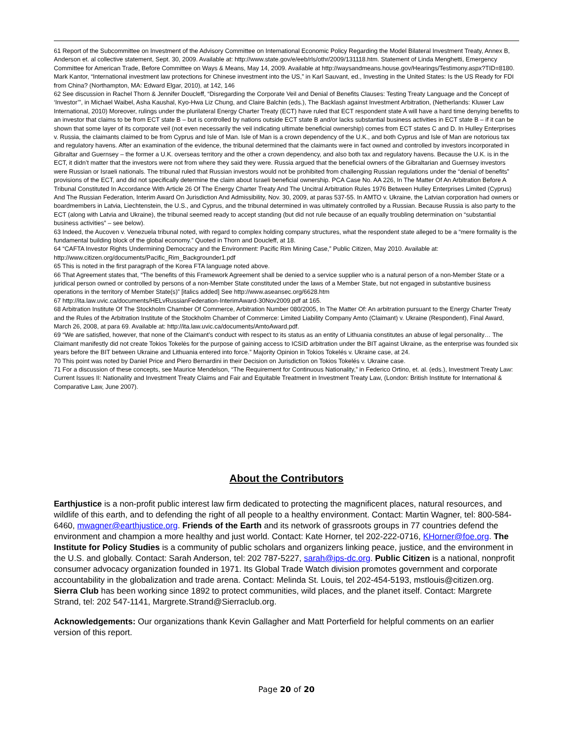61 Report of the Subcommittee on Investment of the Advisory Committee on International Economic Policy Regarding the Model Bilateral Investment Treaty, Annex B, Anderson et. al collective statement, Sept. 30, 2009. Available at: http://www.state.gov/e/eeb/rls/othr/2009/131118.htm. Statement of Linda Menghetti, Emergency Committee for American Trade, Before Committee on Ways & Means, May 14, 2009. Available at http://waysandmeans.house.gov/Hearings/Testimony.aspx?TID=8180. Mark Kantor, “International investment law protections for Chinese investment into the US,” in Karl Sauvant, ed., Investing in the United States: Is the US Ready for FDI from China? (Northampton, MA: Edward Elgar, 2010), at 142, 146
62 See discussion in Rachel Thorn & Jennifer Doucleff, “Disregarding the Corporate Veil and Denial of Benefits Clauses: Testing Treaty Language and the Concept of ‘Investor’”, in Michael Waibel, Asha Kaushal, Kyo-Hwa Liz Chung, and Claire Balchin (eds.), The Backlash against Investment Arbitration, (Netherlands: Kluwer Law International, 2010) Moreover, rulings under the plurilateral Energy Charter Treaty (ECT) have ruled that ECT respondent state A will have a hard time denying benefits to an investor that claims to be from ECT state B – but is controlled by nations outside ECT state B and/or lacks substantial business activities in ECT state B – if it can be shown that some layer of its corporate veil (not even necessarily the veil indicating ultimate beneficial ownership) comes from ECT states C and D. In Hulley Enterprises v. Russia, the claimants claimed to be from Cyprus and Isle of Man. Isle of Man is a crown dependency of the U.K., and both Cyprus and Isle of Man are notorious tax and regulatory havens. After an examination of the evidence, the tribunal determined that the claimants were in fact owned and controlled by investors incorporated in Gibraltar and Guernsey – the former a U.K. overseas territory and the other a crown dependency, and also both tax and regulatory havens. Because the U.K. is in the ECT, it didn’t matter that the investors were not from where they said they were. Russia argued that the beneficial owners of the Gibraltarian and Guernsey investors were Russian or Israeli nationals. The tribunal ruled that Russian investors would not be prohibited from challenging Russian regulations under the “denial of benefits” provisions of the ECT, and did not specifically determine the claim about Israeli beneficial ownership. PCA Case No. AA 226, In The Matter Of An Arbitration Before A Tribunal Constituted In Accordance With Article 26 Of The Energy Charter Treaty And The Uncitral Arbitration Rules 1976 Between Hulley Enterprises Limited (Cyprus) And The Russian Federation, Interim Award On Jurisdiction And Admissibility, Nov. 30, 2009, at paras 537-55. In AMTO v. Ukraine, the Latvian corporation had owners or boardmembers in Latvia, Liechtenstein, the U.S., and Cyprus, and the tribunal determined in was ultimately controlled by a Russian. Because Russia is also party to the ECT (along with Latvia and Ukraine), the tribunal seemed ready to accept standing (but did not rule because of an equally troubling determination on “substantial business activities” – see below).
63 Indeed, the Aucoven v. Venezuela tribunal noted, with regard to complex holding company structures, what the respondent state alleged to be a “mere formality is the fundamental building block of the global economy.” Quoted in Thorn and Doucleff, at 18.
64 “CAFTA Investor Rights Undermining Democracy and the Environment: Pacific Rim Mining Case,” Public Citizen, May 2010. Available at: http://www.citizen.org/documents/Pacific_Rim_Backgrounder1.pdf
65 This is noted in the first paragraph of the Korea FTA language noted above.
66 That Agreement states that, “The benefits of this Framework Agreement shall be denied to a service supplier who is a natural person of a non-Member State or a juridical person owned or controlled by persons of a non-Member State constituted under the laws of a Member State, but not engaged in substantive business operations in the territory of Member State(s)” [italics added] See http://www.aseansec.org/6628.htm
67 http://ita.law.uvic.ca/documents/HELvRussianFederation-InterimAward-30Nov2009.pdf at 165.
68 Arbitration Institute Of The Stockholm Chamber Of Commerce, Arbitration Number 080/2005, In The Matter Of: An arbitration pursuant to the Energy Charter Treaty and the Rules of the Arbitration Institute of the Stockholm Chamber of Commerce: Limited Liability Company Amto (Claimant) v. Ukraine (Respondent), Final Award, March 26, 2008, at para 69. Available at: http://ita.law.uvic.ca/documents/AmtoAward.pdf.
69 “We are satisfied, however, that none of the Claimant’s conduct with respect to its status as an entity of Lithuania constitutes an abuse of legal personality… The Claimant manifestly did not create Tokios Tokelės for the purpose of gaining access to ICSID arbitration under the BIT against Ukraine, as the enterprise was founded six years before the BIT between Ukraine and Lithuania entered into force.” Majority Opinion in Tokios Tokelés v. Ukraine case, at 24.
70 This point was noted by Daniel Price and Piero Bernardini in their Decision on Jurisdiction on Tokios Tokelés v. Ukraine case.
71 For a discussion of these concepts, see Maurice Mendelson, “The Requirement for Continuous Nationality,” in Federico Ortino, et. al. (eds.), Investment Treaty Law: Current Issues II: Nationality and Investment Treaty Claims and Fair and Equitable Treatment in Investment Treaty Law, (London: British Institute for International & Comparative Law, June 2007).
About the Contributors
Earthjustice is a non-profit public interest law firm dedicated to protecting the magnificent places, natural resources, and wildlife of this earth, and to defending the right of all people to a healthy environment. Contact: Martin Wagner, tel: 800-584-6460, mwagner@earthjustice.org. Friends of the Earth and its network of grassroots groups in 77 countries defend the environment and champion a more healthy and just world. Contact: Kate Horner, tel 202-222-0716, KHorner@foe.org. The Institute for Policy Studies is a community of public scholars and organizers linking peace, justice, and the environment in the U.S. and globally. Contact: Sarah Anderson, tel: 202 787-5227, sarah@ips-dc.org. Public Citizen is a national, nonprofit consumer advocacy organization founded in 1971. Its Global Trade Watch division promotes government and corporate accountability in the globalization and trade arena. Contact: Melinda St. Louis, tel 202-454-5193, mstlouis@citizen.org. Sierra Club has been working since 1892 to protect communities, wild places, and the planet itself. Contact: Margrete Strand, tel: 202 547-1141, Margrete.Strand@Sierraclub.org.
Acknowledgements: Our organizations thank Kevin Gallagher and Matt Porterfield for helpful comments on an earlier version of this report.
Page 20 of 20